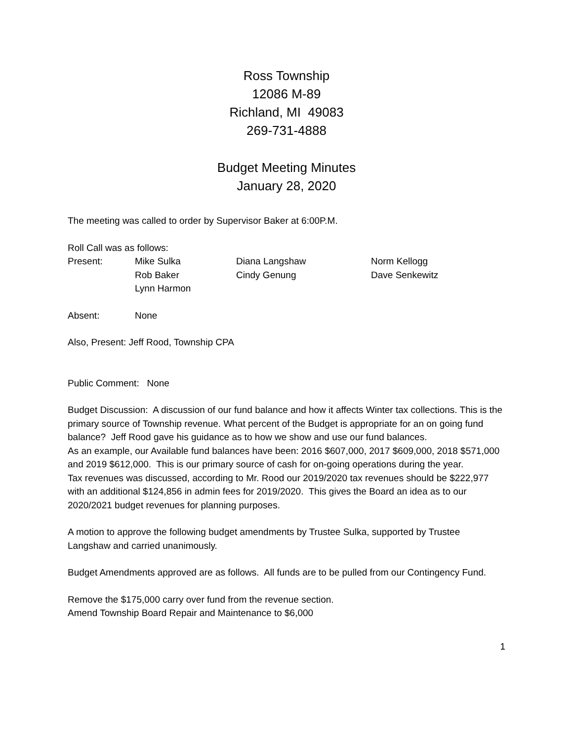Ross Township
12086 M-89
Richland, MI 49083
269-731-4888
Budget Meeting Minutes
January 28, 2020
The meeting was called to order by Supervisor Baker at 6:00P.M.
Roll Call was as follows:
| Present: | Mike Sulka | Diana Langshaw | Norm Kellogg |
| | Rob Baker | Cindy Genung | Dave Senkewitz |
| | Lynn Harmon | | |
| Absent: | None |
Also, Present: Jeff Rood, Township CPA
Public Comment: None
Budget Discussion: A discussion of our fund balance and how it affects Winter tax collections. This is the primary source of Township revenue. What percent of the Budget is appropriate for an on going fund balance? Jeff Rood gave his guidance as to how we show and use our fund balances.
As an example, our Available fund balances have been: 2016 $607,000, 2017 $609,000, 2018 $571,000 and 2019 $612,000. This is our primary source of cash for on-going operations during the year.
Tax revenues was discussed, according to Mr. Rood our 2019/2020 tax revenues should be $222,977 with an additional $124,856 in admin fees for 2019/2020. This gives the Board an idea as to our 2020/2021 budget revenues for planning purposes.
A motion to approve the following budget amendments by Trustee Sulka, supported by Trustee Langshaw and carried unanimously.
Budget Amendments approved are as follows. All funds are to be pulled from our Contingency Fund.
Remove the $175,000 carry over fund from the revenue section.
Amend Township Board Repair and Maintenance to $6,000
1